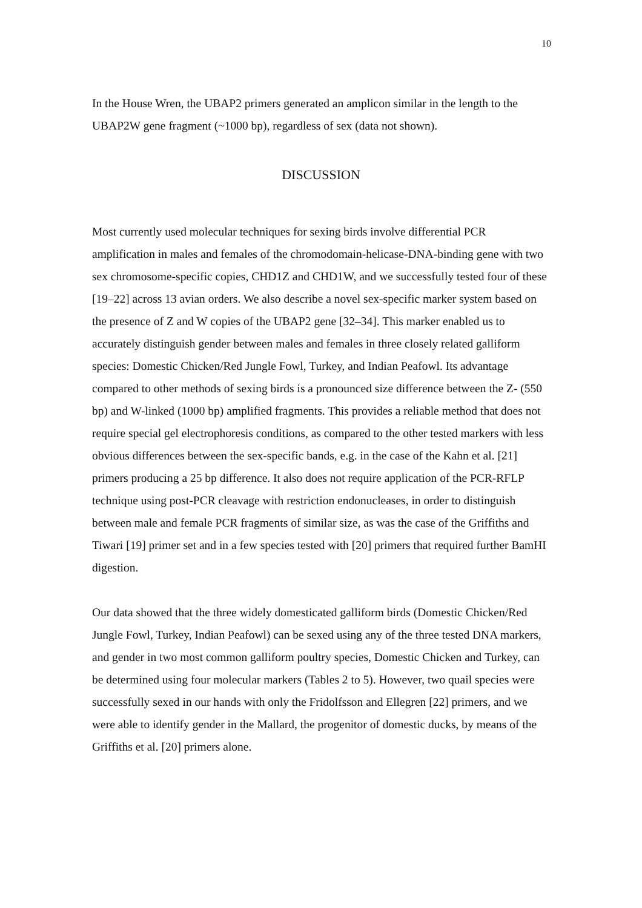10
In the House Wren, the UBAP2 primers generated an amplicon similar in the length to the UBAP2W gene fragment (~1000 bp), regardless of sex (data not shown).
DISCUSSION
Most currently used molecular techniques for sexing birds involve differential PCR amplification in males and females of the chromodomain-helicase-DNA-binding gene with two sex chromosome-specific copies, CHD1Z and CHD1W, and we successfully tested four of these [19–22] across 13 avian orders. We also describe a novel sex-specific marker system based on the presence of Z and W copies of the UBAP2 gene [32–34]. This marker enabled us to accurately distinguish gender between males and females in three closely related galliform species: Domestic Chicken/Red Jungle Fowl, Turkey, and Indian Peafowl. Its advantage compared to other methods of sexing birds is a pronounced size difference between the Z- (550 bp) and W-linked (1000 bp) amplified fragments. This provides a reliable method that does not require special gel electrophoresis conditions, as compared to the other tested markers with less obvious differences between the sex-specific bands, e.g. in the case of the Kahn et al. [21] primers producing a 25 bp difference. It also does not require application of the PCR-RFLP technique using post-PCR cleavage with restriction endonucleases, in order to distinguish between male and female PCR fragments of similar size, as was the case of the Griffiths and Tiwari [19] primer set and in a few species tested with [20] primers that required further BamHI digestion.
Our data showed that the three widely domesticated galliform birds (Domestic Chicken/Red Jungle Fowl, Turkey, Indian Peafowl) can be sexed using any of the three tested DNA markers, and gender in two most common galliform poultry species, Domestic Chicken and Turkey, can be determined using four molecular markers (Tables 2 to 5). However, two quail species were successfully sexed in our hands with only the Fridolfsson and Ellegren [22] primers, and we were able to identify gender in the Mallard, the progenitor of domestic ducks, by means of the Griffiths et al. [20] primers alone.